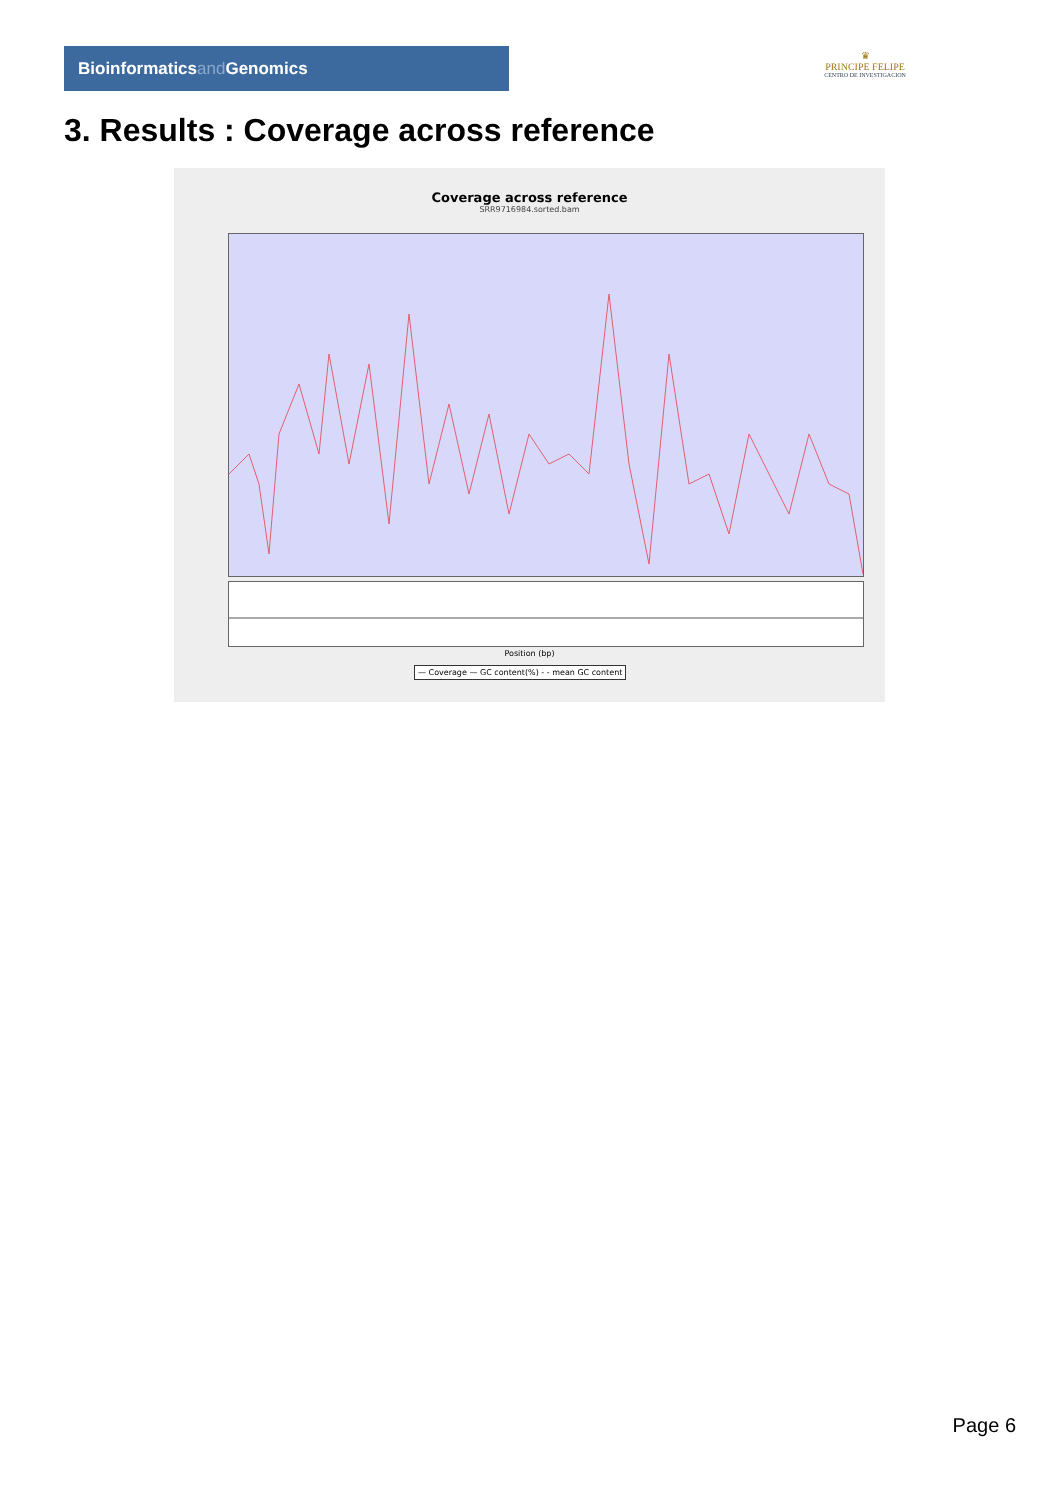Bioinformaticsand Genomics
♛
PRINCIPE FELIPE
CENTRO DE INVESTIGACION
3. Results : Coverage across reference
Coverage across reference
SRR9716984.sorted.bam
Position (bp)
— Coverage — GC content(%) - - mean GC content
Page 6